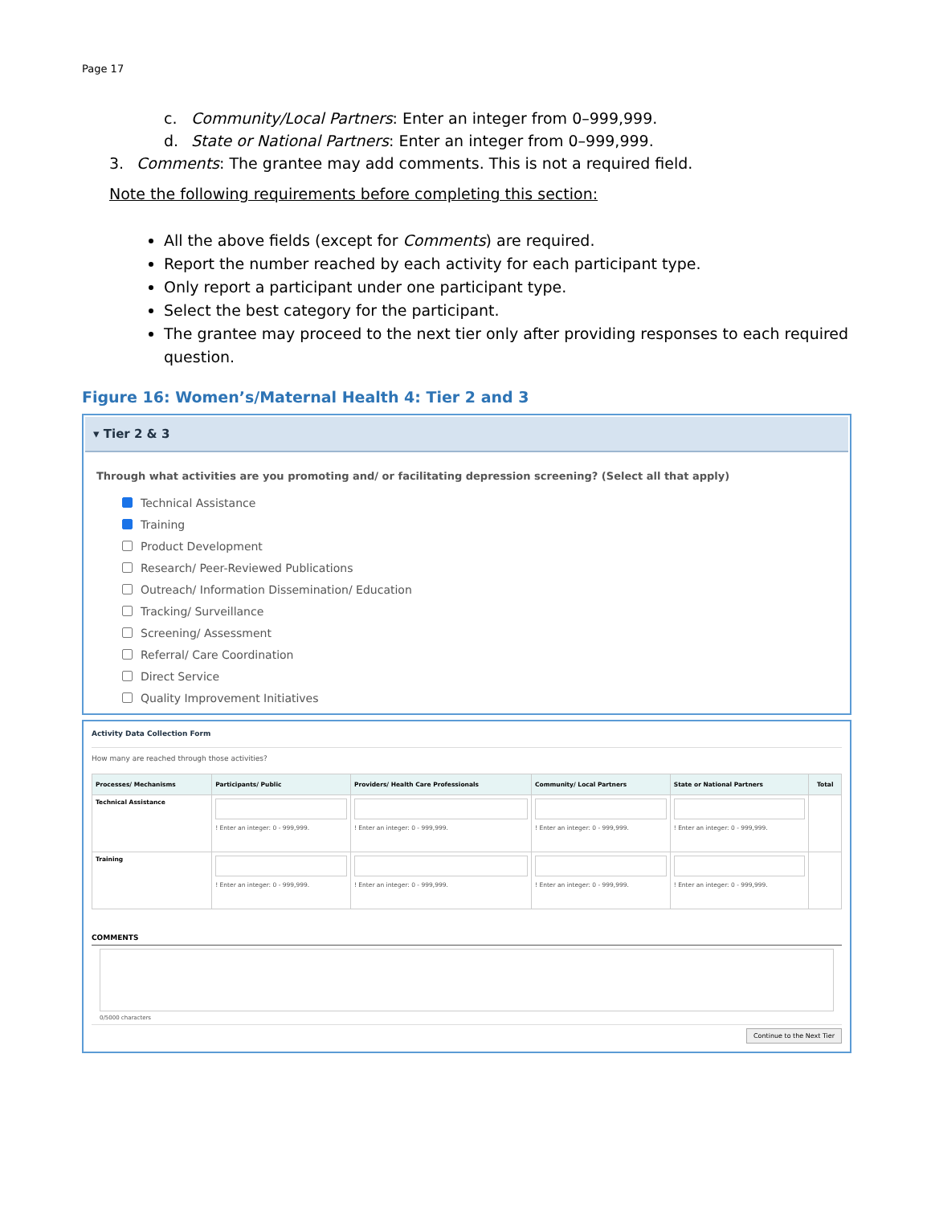Page 17
c. Community/Local Partners: Enter an integer from 0–999,999.
d. State or National Partners: Enter an integer from 0–999,999.
3. Comments: The grantee may add comments. This is not a required field.
Note the following requirements before completing this section:
All the above fields (except for Comments) are required.
Report the number reached by each activity for each participant type.
Only report a participant under one participant type.
Select the best category for the participant.
The grantee may proceed to the next tier only after providing responses to each required question.
Figure 16: Women’s/Maternal Health 4: Tier 2 and 3
▾ Tier 2 & 3
Through what activities are you promoting and/ or facilitating depression screening? (Select all that apply)
Technical Assistance
Training
Product Development
Research/ Peer-Reviewed Publications
Outreach/ Information Dissemination/ Education
Tracking/ Surveillance
Screening/ Assessment
Referral/ Care Coordination
Direct Service
Quality Improvement Initiatives
Activity Data Collection Form
How many are reached through those activities?
| Processes/ Mechanisms | Participants/ Public | Providers/ Health Care Professionals | Community/ Local Partners | State or National Partners | Total |
| --- | --- | --- | --- | --- | --- |
| Technical Assistance | ! Enter an integer: 0 - 999,999. | ! Enter an integer: 0 - 999,999. | ! Enter an integer: 0 - 999,999. | ! Enter an integer: 0 - 999,999. | |
| Training | ! Enter an integer: 0 - 999,999. | ! Enter an integer: 0 - 999,999. | ! Enter an integer: 0 - 999,999. | ! Enter an integer: 0 - 999,999. | |
COMMENTS
0/5000 characters
Continue to the Next Tier